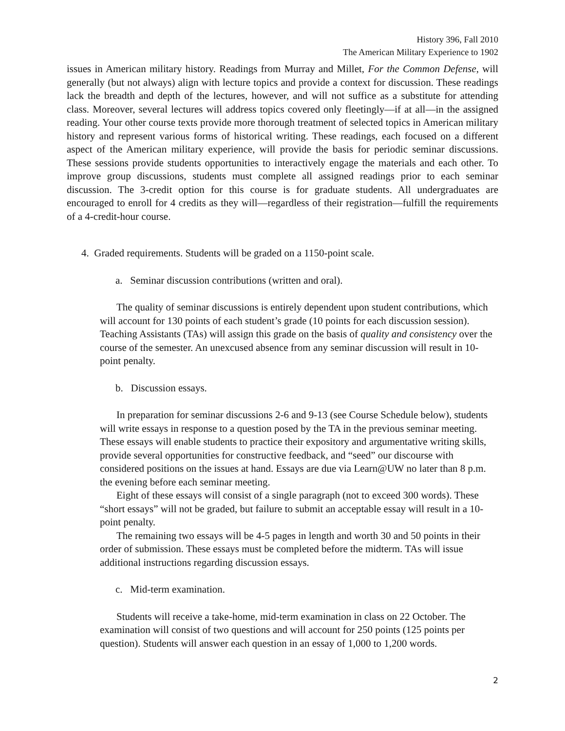History 396, Fall 2010
The American Military Experience to 1902
issues in American military history. Readings from Murray and Millet, For the Common Defense, will generally (but not always) align with lecture topics and provide a context for discussion. These readings lack the breadth and depth of the lectures, however, and will not suffice as a substitute for attending class. Moreover, several lectures will address topics covered only fleetingly—if at all—in the assigned reading. Your other course texts provide more thorough treatment of selected topics in American military history and represent various forms of historical writing. These readings, each focused on a different aspect of the American military experience, will provide the basis for periodic seminar discussions. These sessions provide students opportunities to interactively engage the materials and each other. To improve group discussions, students must complete all assigned readings prior to each seminar discussion. The 3-credit option for this course is for graduate students. All undergraduates are encouraged to enroll for 4 credits as they will—regardless of their registration—fulfill the requirements of a 4-credit-hour course.
4. Graded requirements. Students will be graded on a 1150-point scale.
a. Seminar discussion contributions (written and oral).
The quality of seminar discussions is entirely dependent upon student contributions, which will account for 130 points of each student’s grade (10 points for each discussion session). Teaching Assistants (TAs) will assign this grade on the basis of quality and consistency over the course of the semester. An unexcused absence from any seminar discussion will result in 10-point penalty.
b. Discussion essays.
In preparation for seminar discussions 2-6 and 9-13 (see Course Schedule below), students will write essays in response to a question posed by the TA in the previous seminar meeting. These essays will enable students to practice their expository and argumentative writing skills, provide several opportunities for constructive feedback, and “seed” our discourse with considered positions on the issues at hand. Essays are due via Learn@UW no later than 8 p.m. the evening before each seminar meeting.
Eight of these essays will consist of a single paragraph (not to exceed 300 words). These “short essays” will not be graded, but failure to submit an acceptable essay will result in a 10-point penalty.
The remaining two essays will be 4-5 pages in length and worth 30 and 50 points in their order of submission. These essays must be completed before the midterm. TAs will issue additional instructions regarding discussion essays.
c. Mid-term examination.
Students will receive a take-home, mid-term examination in class on 22 October. The examination will consist of two questions and will account for 250 points (125 points per question). Students will answer each question in an essay of 1,000 to 1,200 words.
2